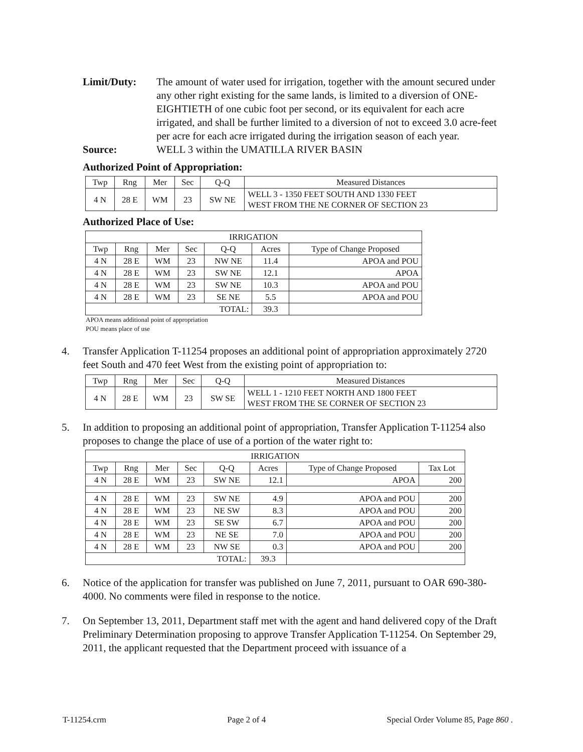Limit/Duty: The amount of water used for irrigation, together with the amount secured under any other right existing for the same lands, is limited to a diversion of ONE-EIGHTIETH of one cubic foot per second, or its equivalent for each acre irrigated, and shall be further limited to a diversion of not to exceed 3.0 acre-feet per acre for each acre irrigated during the irrigation season of each year.
Source: WELL 3 within the UMATILLA RIVER BASIN
Authorized Point of Appropriation:
| Twp | Rng | Mer | Sec | Q-Q | Measured Distances |
| --- | --- | --- | --- | --- | --- |
| 4 N | 28 E | WM | 23 | SW NE | WELL 3 - 1350 FEET SOUTH AND 1330 FEET WEST FROM THE NE CORNER OF SECTION 23 |
Authorized Place of Use:
| IRRIGATION | | | | | | |
| --- | --- | --- | --- | --- | --- | --- |
| Twp | Rng | Mer | Sec | Q-Q | Acres | Type of Change Proposed |
| 4 N | 28 E | WM | 23 | NW NE | 11.4 | APOA and POU |
| 4 N | 28 E | WM | 23 | SW NE | 12.1 | APOA |
| 4 N | 28 E | WM | 23 | SW NE | 10.3 | APOA and POU |
| 4 N | 28 E | WM | 23 | SE NE | 5.5 | APOA and POU |
| TOTAL: | | | | | 39.3 | |
APOA means additional point of appropriation
POU means place of use
4. Transfer Application T-11254 proposes an additional point of appropriation approximately 2720 feet South and 470 feet West from the existing point of appropriation to:
| Twp | Rng | Mer | Sec | Q-Q | Measured Distances |
| --- | --- | --- | --- | --- | --- |
| 4 N | 28 E | WM | 23 | SW SE | WELL 1 - 1210 FEET NORTH AND 1800 FEET WEST FROM THE SE CORNER OF SECTION 23 |
5. In addition to proposing an additional point of appropriation, Transfer Application T-11254 also proposes to change the place of use of a portion of the water right to:
| IRRIGATION | | | | | | | |
| --- | --- | --- | --- | --- | --- | --- | --- |
| Twp | Rng | Mer | Sec | Q-Q | Acres | Type of Change Proposed | Tax Lot |
| 4 N | 28 E | WM | 23 | SW NE | 12.1 | APOA | 200 |
| 4 N | 28 E | WM | 23 | SW NE | 4.9 | APOA and POU | 200 |
| 4 N | 28 E | WM | 23 | NE SW | 8.3 | APOA and POU | 200 |
| 4 N | 28 E | WM | 23 | SE SW | 6.7 | APOA and POU | 200 |
| 4 N | 28 E | WM | 23 | NE SE | 7.0 | APOA and POU | 200 |
| 4 N | 28 E | WM | 23 | NW SE | 0.3 | APOA and POU | 200 |
| TOTAL: | | | | | 39.3 | | |
6. Notice of the application for transfer was published on June 7, 2011, pursuant to OAR 690-380-4000. No comments were filed in response to the notice.
7. On September 13, 2011, Department staff met with the agent and hand delivered copy of the Draft Preliminary Determination proposing to approve Transfer Application T-11254. On September 29, 2011, the applicant requested that the Department proceed with issuance of a
T-11254.crm Page 2 of 4 Special Order Volume 85, Page 860 .